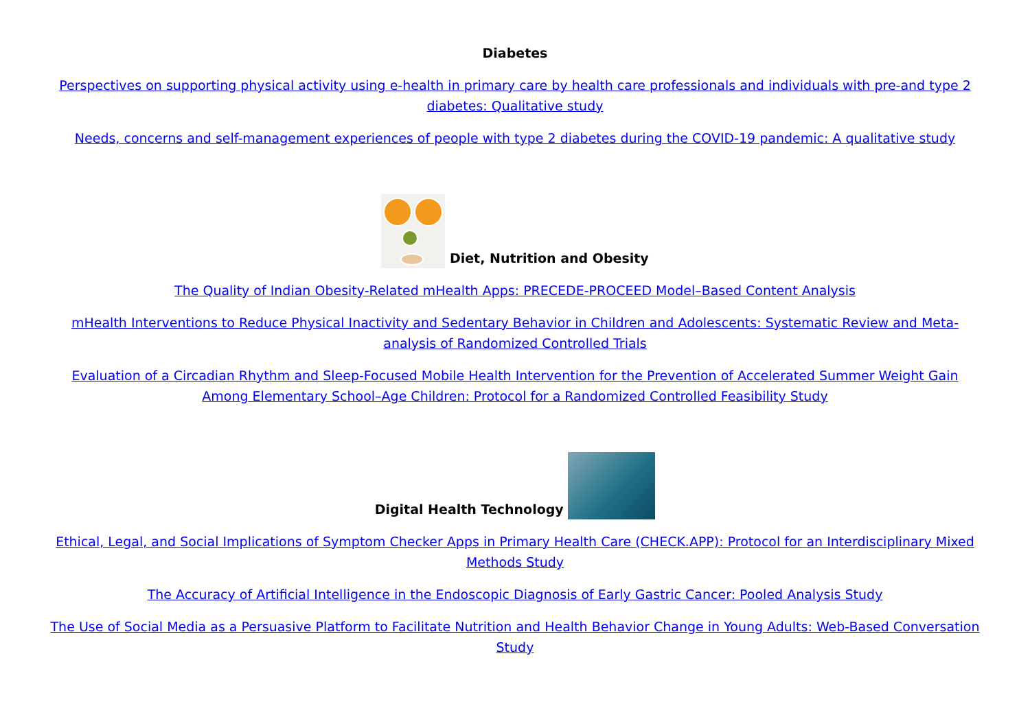Diabetes
Perspectives on supporting physical activity using e-health in primary care by health care professionals and individuals with pre-and type 2 diabetes: Qualitative study
Needs, concerns and self-management experiences of people with type 2 diabetes during the COVID-19 pandemic: A qualitative study
Diet, Nutrition and Obesity
The Quality of Indian Obesity-Related mHealth Apps: PRECEDE-PROCEED Model–Based Content Analysis
mHealth Interventions to Reduce Physical Inactivity and Sedentary Behavior in Children and Adolescents: Systematic Review and Meta-analysis of Randomized Controlled Trials
Evaluation of a Circadian Rhythm and Sleep-Focused Mobile Health Intervention for the Prevention of Accelerated Summer Weight Gain Among Elementary School–Age Children: Protocol for a Randomized Controlled Feasibility Study
Digital Health Technology
Ethical, Legal, and Social Implications of Symptom Checker Apps in Primary Health Care (CHECK.APP): Protocol for an Interdisciplinary Mixed Methods Study
The Accuracy of Artificial Intelligence in the Endoscopic Diagnosis of Early Gastric Cancer: Pooled Analysis Study
The Use of Social Media as a Persuasive Platform to Facilitate Nutrition and Health Behavior Change in Young Adults: Web-Based Conversation Study